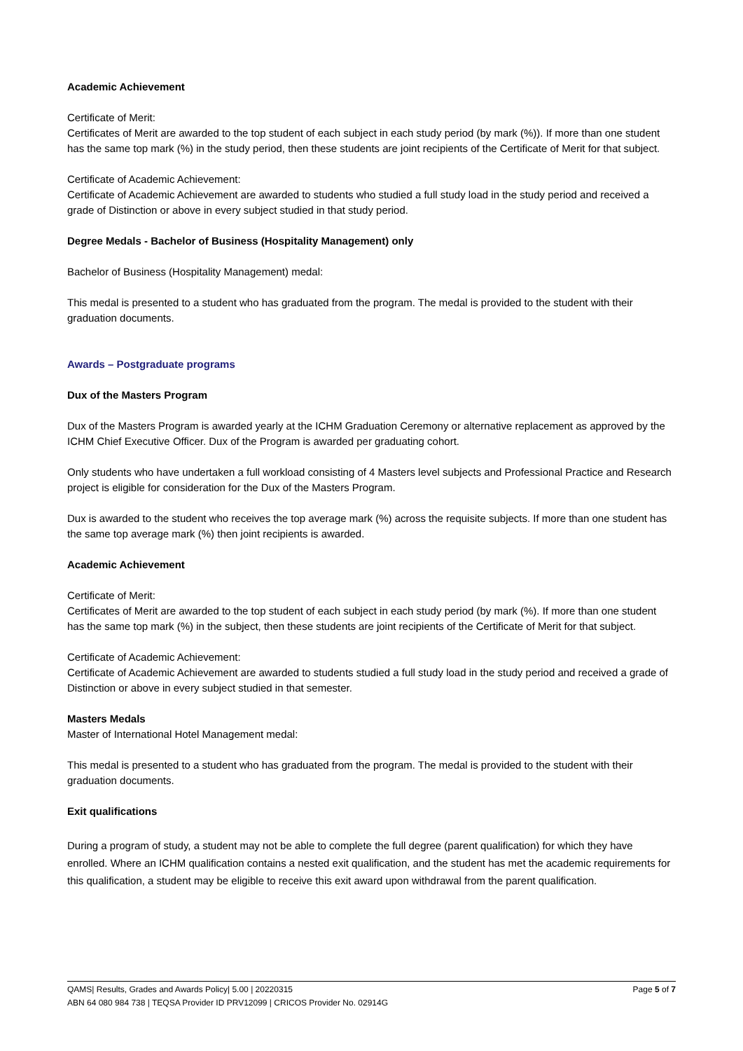Academic Achievement
Certificate of Merit:
Certificates of Merit are awarded to the top student of each subject in each study period (by mark (%)). If more than one student has the same top mark (%) in the study period, then these students are joint recipients of the Certificate of Merit for that subject.
Certificate of Academic Achievement:
Certificate of Academic Achievement are awarded to students who studied a full study load in the study period and received a grade of Distinction or above in every subject studied in that study period.
Degree Medals - Bachelor of Business (Hospitality Management) only
Bachelor of Business (Hospitality Management) medal:
This medal is presented to a student who has graduated from the program. The medal is provided to the student with their graduation documents.
Awards – Postgraduate programs
Dux of the Masters Program
Dux of the Masters Program is awarded yearly at the ICHM Graduation Ceremony or alternative replacement as approved by the ICHM Chief Executive Officer. Dux of the Program is awarded per graduating cohort.
Only students who have undertaken a full workload consisting of 4 Masters level subjects and Professional Practice and Research project is eligible for consideration for the Dux of the Masters Program.
Dux is awarded to the student who receives the top average mark (%) across the requisite subjects. If more than one student has the same top average mark (%) then joint recipients is awarded.
Academic Achievement
Certificate of Merit:
Certificates of Merit are awarded to the top student of each subject in each study period (by mark (%). If more than one student has the same top mark (%) in the subject, then these students are joint recipients of the Certificate of Merit for that subject.
Certificate of Academic Achievement:
Certificate of Academic Achievement are awarded to students studied a full study load in the study period and received a grade of Distinction or above in every subject studied in that semester.
Masters Medals
Master of International Hotel Management medal:
This medal is presented to a student who has graduated from the program. The medal is provided to the student with their graduation documents.
Exit qualifications
During a program of study, a student may not be able to complete the full degree (parent qualification) for which they have enrolled. Where an ICHM qualification contains a nested exit qualification, and the student has met the academic requirements for this qualification, a student may be eligible to receive this exit award upon withdrawal from the parent qualification.
Page 5 of 7 QAMS| Results, Grades and Awards Policy| 5.00 | 20220315
ABN 64 080 984 738 | TEQSA Provider ID PRV12099 | CRICOS Provider No. 02914G